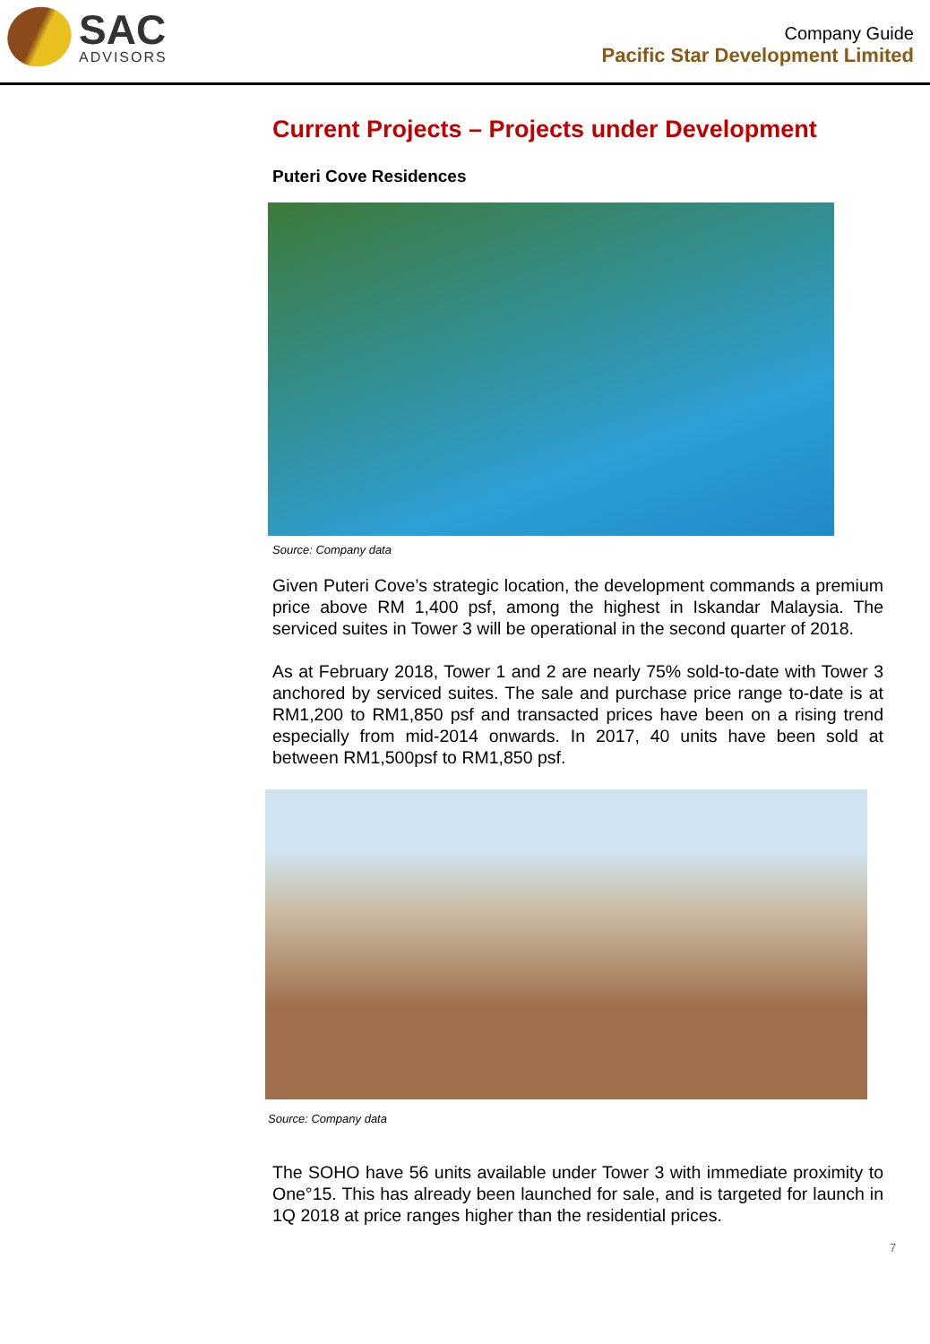SAC
ADVISORS
Company Guide
Pacific Star Development Limited
Current Projects – Projects under Development
Puteri Cove Residences
Source: Company data
Given Puteri Cove’s strategic location, the development commands a premium price above RM 1,400 psf, among the highest in Iskandar Malaysia. The serviced suites in Tower 3 will be operational in the second quarter of 2018.
As at February 2018, Tower 1 and 2 are nearly 75% sold-to-date with Tower 3 anchored by serviced suites. The sale and purchase price range to-date is at RM1,200 to RM1,850 psf and transacted prices have been on a rising trend especially from mid-2014 onwards. In 2017, 40 units have been sold at between RM1,500psf to RM1,850 psf.
Source: Company data
The SOHO have 56 units available under Tower 3 with immediate proximity to One°15. This has already been launched for sale, and is targeted for launch in 1Q 2018 at price ranges higher than the residential prices.
7